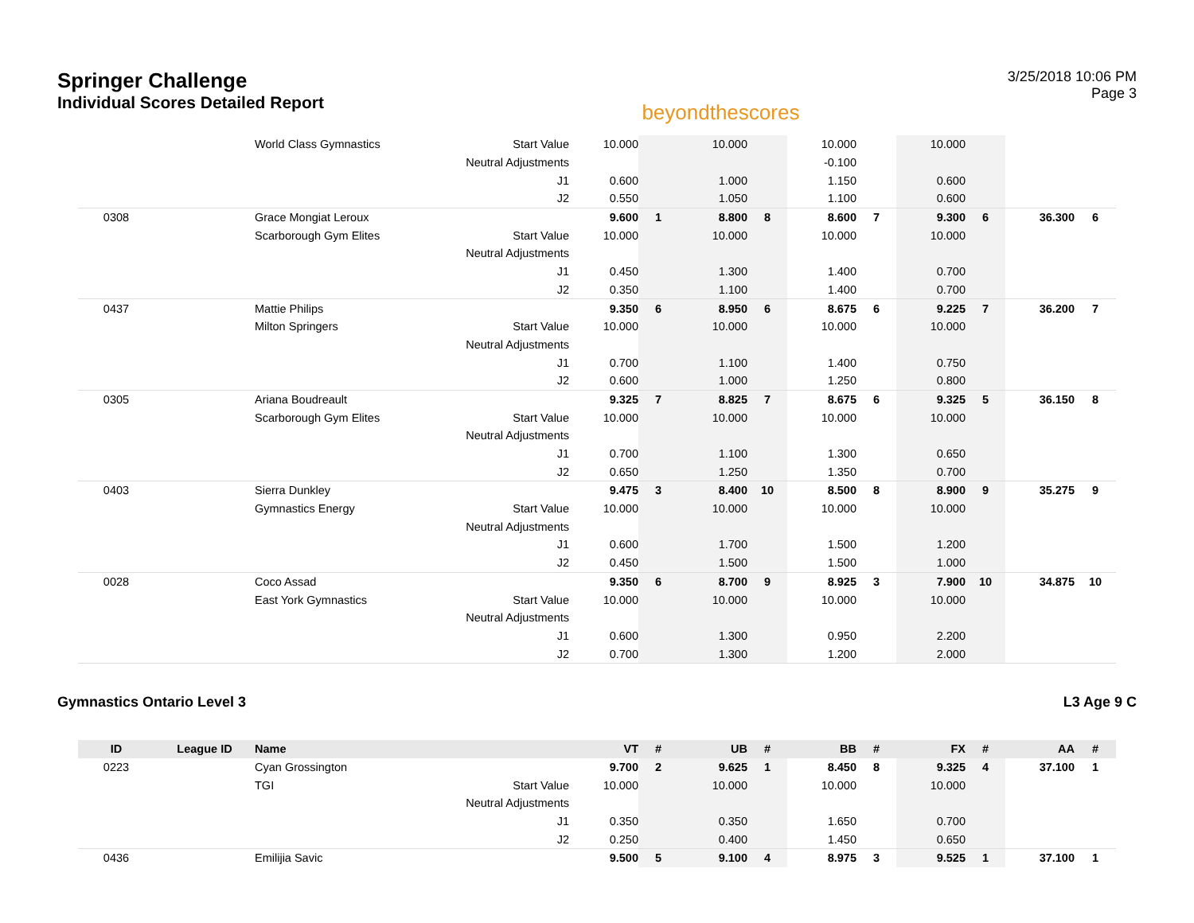Springer Challenge
Individual Scores Detailed Report
beyondthescores
3/25/2018 10:06 PM
Page 3
| | | World Class Gymnastics | Start Value | 10.000 | | 10.000 | | 10.000 | | 10.000 | | | |
| | | | Neutral Adjustments | | | | | -0.100 | | | | | |
| | | | J1 | 0.600 | | 1.000 | | 1.150 | | 0.600 | | | |
| | | | J2 | 0.550 | | 1.050 | | 1.100 | | 0.600 | | | |
| 0308 | | Grace Mongiat Leroux | | 9.600 | 1 | 8.800 | 8 | 8.600 | 7 | 9.300 | 6 | 36.300 | 6 |
| | | Scarborough Gym Elites | Start Value | 10.000 | | 10.000 | | 10.000 | | 10.000 | | | |
| | | | Neutral Adjustments | | | | | | | | | | |
| | | | J1 | 0.450 | | 1.300 | | 1.400 | | 0.700 | | | |
| | | | J2 | 0.350 | | 1.100 | | 1.400 | | 0.700 | | | |
| 0437 | | Mattie Philips | | 9.350 | 6 | 8.950 | 6 | 8.675 | 6 | 9.225 | 7 | 36.200 | 7 |
| | | Milton Springers | Start Value | 10.000 | | 10.000 | | 10.000 | | 10.000 | | | |
| | | | Neutral Adjustments | | | | | | | | | | |
| | | | J1 | 0.700 | | 1.100 | | 1.400 | | 0.750 | | | |
| | | | J2 | 0.600 | | 1.000 | | 1.250 | | 0.800 | | | |
| 0305 | | Ariana Boudreault | | 9.325 | 7 | 8.825 | 7 | 8.675 | 6 | 9.325 | 5 | 36.150 | 8 |
| | | Scarborough Gym Elites | Start Value | 10.000 | | 10.000 | | 10.000 | | 10.000 | | | |
| | | | Neutral Adjustments | | | | | | | | | | |
| | | | J1 | 0.700 | | 1.100 | | 1.300 | | 0.650 | | | |
| | | | J2 | 0.650 | | 1.250 | | 1.350 | | 0.700 | | | |
| 0403 | | Sierra Dunkley | | 9.475 | 3 | 8.400 | 10 | 8.500 | 8 | 8.900 | 9 | 35.275 | 9 |
| | | Gymnastics Energy | Start Value | 10.000 | | 10.000 | | 10.000 | | 10.000 | | | |
| | | | Neutral Adjustments | | | | | | | | | | |
| | | | J1 | 0.600 | | 1.700 | | 1.500 | | 1.200 | | | |
| | | | J2 | 0.450 | | 1.500 | | 1.500 | | 1.000 | | | |
| 0028 | | Coco Assad | | 9.350 | 6 | 8.700 | 9 | 8.925 | 3 | 7.900 | 10 | 34.875 | 10 |
| | | East York Gymnastics | Start Value | 10.000 | | 10.000 | | 10.000 | | 10.000 | | | |
| | | | Neutral Adjustments | | | | | | | | | | |
| | | | J1 | 0.600 | | 1.300 | | 0.950 | | 2.200 | | | |
| | | | J2 | 0.700 | | 1.300 | | 1.200 | | 2.000 | | | |
Gymnastics Ontario Level 3 L3 Age 9 C
| ID | League ID | Name | | VT | # | UB | # | BB | # | FX | # | AA | # |
| --- | --- | --- | --- | --- | --- | --- | --- | --- | --- | --- | --- | --- | --- |
| 0223 | | Cyan Grossington | | 9.700 | 2 | 9.625 | 1 | 8.450 | 8 | 9.325 | 4 | 37.100 | 1 |
| | | TGI | Start Value | 10.000 | | 10.000 | | 10.000 | | 10.000 | | | |
| | | | Neutral Adjustments | | | | | | | | | | |
| | | | J1 | 0.350 | | 0.350 | | 1.650 | | 0.700 | | | |
| | | | J2 | 0.250 | | 0.400 | | 1.450 | | 0.650 | | | |
| 0436 | | Emilijia Savic | | 9.500 | 5 | 9.100 | 4 | 8.975 | 3 | 9.525 | 1 | 37.100 | 1 |